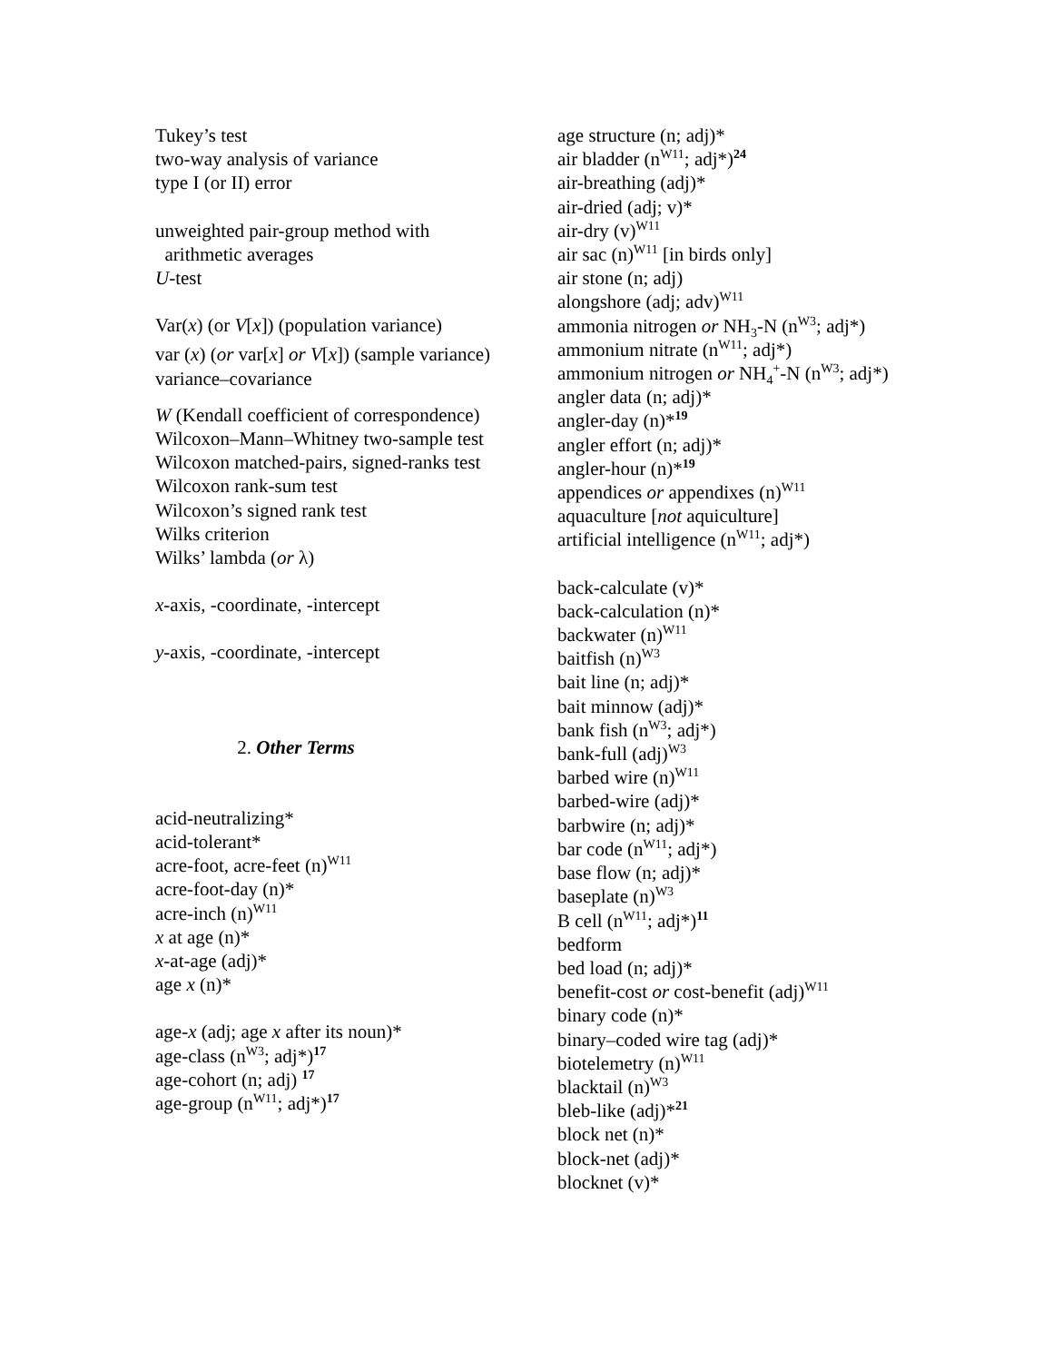Tukey’s test
two-way analysis of variance
type I (or II) error
unweighted pair-group method with
arithmetic averages
U-test
Var(x) (or V[x]) (population variance)
var (x) (or var[x] or V[x]) (sample variance)
variance–covariance
W (Kendall coefficient of correspondence)
Wilcoxon–Mann–Whitney two-sample test
Wilcoxon matched-pairs, signed-ranks test
Wilcoxon rank-sum test
Wilcoxon’s signed rank test
Wilks criterion
Wilks’ lambda (or λ)
x-axis, -coordinate, -intercept
y-axis, -coordinate, -intercept
2. Other Terms
acid-neutralizing*
acid-tolerant*
acre-foot, acre-feet (n)<sup>W11</sup>
acre-foot-day (n)*
acre-inch (n)<sup>W11</sup>
x at age (n)*
x-at-age (adj)*
age x (n)*
age-x (adj; age x after its noun)*
age-class (n<sup>W3</sup>; adj*)<sup>17</sup>
age-cohort (n; adj) <sup>17</sup>
age-group (n<sup>W11</sup>; adj*)<sup>17</sup>
age structure (n; adj)*
air bladder (n<sup>W11</sup>; adj*)<sup>24</sup>
air-breathing (adj)*
air-dried (adj; v)*
air-dry (v)<sup>W11</sup>
air sac (n)<sup>W11</sup> [in birds only]
air stone (n; adj)
alongshore (adj; adv)<sup>W11</sup>
ammonia nitrogen or NH<sub>3</sub>-N (n<sup>W3</sup>; adj*)
ammonium nitrate (n<sup>W11</sup>; adj*)
ammonium nitrogen or NH<sub>4</sub><sup>+</sup>-N (n<sup>W3</sup>; adj*)
angler data (n; adj)*
angler-day (n)*<sup>19</sup>
angler effort (n; adj)*
angler-hour (n)*<sup>19</sup>
appendices or appendixes (n)<sup>W11</sup>
aquaculture [not aquiculture]
artificial intelligence (n<sup>W11</sup>; adj*)
back-calculate (v)*
back-calculation (n)*
backwater (n)<sup>W11</sup>
baitfish (n)<sup>W3</sup>
bait line (n; adj)*
bait minnow (adj)*
bank fish (n<sup>W3</sup>; adj*)
bank-full (adj)<sup>W3</sup>
barbed wire (n)<sup>W11</sup>
barbed-wire (adj)*
barbwire (n; adj)*
bar code (n<sup>W11</sup>; adj*)
base flow (n; adj)*
baseplate (n)<sup>W3</sup>
B cell (n<sup>W11</sup>; adj*)<sup>11</sup>
bedform
bed load (n; adj)*
benefit-cost or cost-benefit (adj)<sup>W11</sup>
binary code (n)*
binary–coded wire tag (adj)*
biotelemetry (n)<sup>W11</sup>
blacktail (n)<sup>W3</sup>
bleb-like (adj)*<sup>21</sup>
block net (n)*
block-net (adj)*
blocknet (v)*